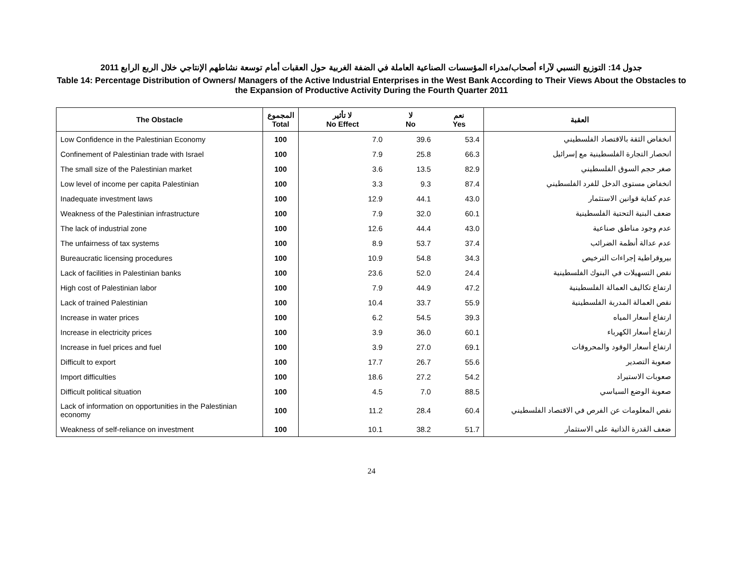جدول 14: التوزيع النسبي لآراء أصحاب/مدراء المؤسسات الصناعية العاملة في الضفة الغربية حول العقبات أمام توسعة نشاطهم الإنتاجي خلال الربع الرابع 2011
Table 14: Percentage Distribution of Owners/ Managers of the Active Industrial Enterprises in the West Bank According to Their Views About the Obstacles to the Expansion of Productive Activity During the Fourth Quarter 2011
| The Obstacle | المجموع Total | لا تأثير No Effect | لا No | نعم Yes | العقبة |
| --- | --- | --- | --- | --- | --- |
| Low Confidence in the Palestinian Economy | 100 | 7.0 | 39.6 | 53.4 | انخفاض الثقة بالاقتصاد الفلسطيني |
| Confinement of Palestinian trade with Israel | 100 | 7.9 | 25.8 | 66.3 | انحصار التجارة الفلسطينية مع إسرائيل |
| The small size of the Palestinian market | 100 | 3.6 | 13.5 | 82.9 | صغر حجم السوق الفلسطيني |
| Low level of income per capita Palestinian | 100 | 3.3 | 9.3 | 87.4 | انخفاض مستوى الدخل للفرد الفلسطيني |
| Inadequate investment laws | 100 | 12.9 | 44.1 | 43.0 | عدم كفاية قوانين الاستثمار |
| Weakness of the Palestinian infrastructure | 100 | 7.9 | 32.0 | 60.1 | ضعف البنية التحتية الفلسطينية |
| The lack of industrial zone | 100 | 12.6 | 44.4 | 43.0 | عدم وجود مناطق صناعية |
| The unfairness of tax systems | 100 | 8.9 | 53.7 | 37.4 | عدم عدالة أنظمة الضرائب |
| Bureaucratic licensing procedures | 100 | 10.9 | 54.8 | 34.3 | بيروقراطية إجراءات الترخيص |
| Lack of facilities in Palestinian banks | 100 | 23.6 | 52.0 | 24.4 | نقص التسهيلات في البنوك الفلسطينية |
| High cost of Palestinian labor | 100 | 7.9 | 44.9 | 47.2 | ارتفاع تكاليف العمالة الفلسطينية |
| Lack of trained Palestinian | 100 | 10.4 | 33.7 | 55.9 | نقص العمالة المدربة الفلسطينية |
| Increase in water prices | 100 | 6.2 | 54.5 | 39.3 | ارتفاع أسعار المياه |
| Increase in electricity prices | 100 | 3.9 | 36.0 | 60.1 | ارتفاع أسعار الكهرباء |
| Increase in fuel prices and fuel | 100 | 3.9 | 27.0 | 69.1 | ارتفاع أسعار الوقود والمحروقات |
| Difficult to export | 100 | 17.7 | 26.7 | 55.6 | صعوبة التصدير |
| Import difficulties | 100 | 18.6 | 27.2 | 54.2 | صعوبات الاستيراد |
| Difficult political situation | 100 | 4.5 | 7.0 | 88.5 | صعوبة الوضع السياسي |
| Lack of information on opportunities in the Palestinian economy | 100 | 11.2 | 28.4 | 60.4 | نقص المعلومات عن الفرص في الاقتصاد الفلسطيني |
| Weakness of self-reliance on investment | 100 | 10.1 | 38.2 | 51.7 | ضعف القدرة الذاتية على الاستثمار |
24